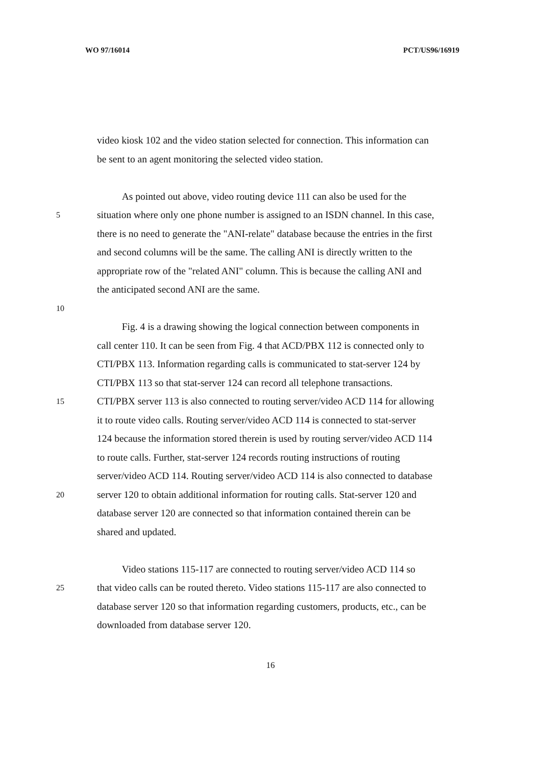WO 97/16014 PCT/US96/16919
video kiosk 102 and the video station selected for connection. This information can
be sent to an agent monitoring the selected video station.
As pointed out above, video routing device 111 can also be used for the
5 situation where only one phone number is assigned to an ISDN channel. In this case,
there is no need to generate the "ANI-relate" database because the entries in the first
and second columns will be the same. The calling ANI is directly written to the
appropriate row of the "related ANI" column. This is because the calling ANI and
the anticipated second ANI are the same.
10
Fig. 4 is a drawing showing the logical connection between components in
call center 110. It can be seen from Fig. 4 that ACD/PBX 112 is connected only to
CTI/PBX 113. Information regarding calls is communicated to stat-server 124 by
CTI/PBX 113 so that stat-server 124 can record all telephone transactions.
15 CTI/PBX server 113 is also connected to routing server/video ACD 114 for allowing
it to route video calls. Routing server/video ACD 114 is connected to stat-server
124 because the information stored therein is used by routing server/video ACD 114
to route calls. Further, stat-server 124 records routing instructions of routing
server/video ACD 114. Routing server/video ACD 114 is also connected to database
20 server 120 to obtain additional information for routing calls. Stat-server 120 and
database server 120 are connected so that information contained therein can be
shared and updated.
Video stations 115-117 are connected to routing server/video ACD 114 so
25 that video calls can be routed thereto. Video stations 115-117 are also connected to
database server 120 so that information regarding customers, products, etc., can be
downloaded from database server 120.
16